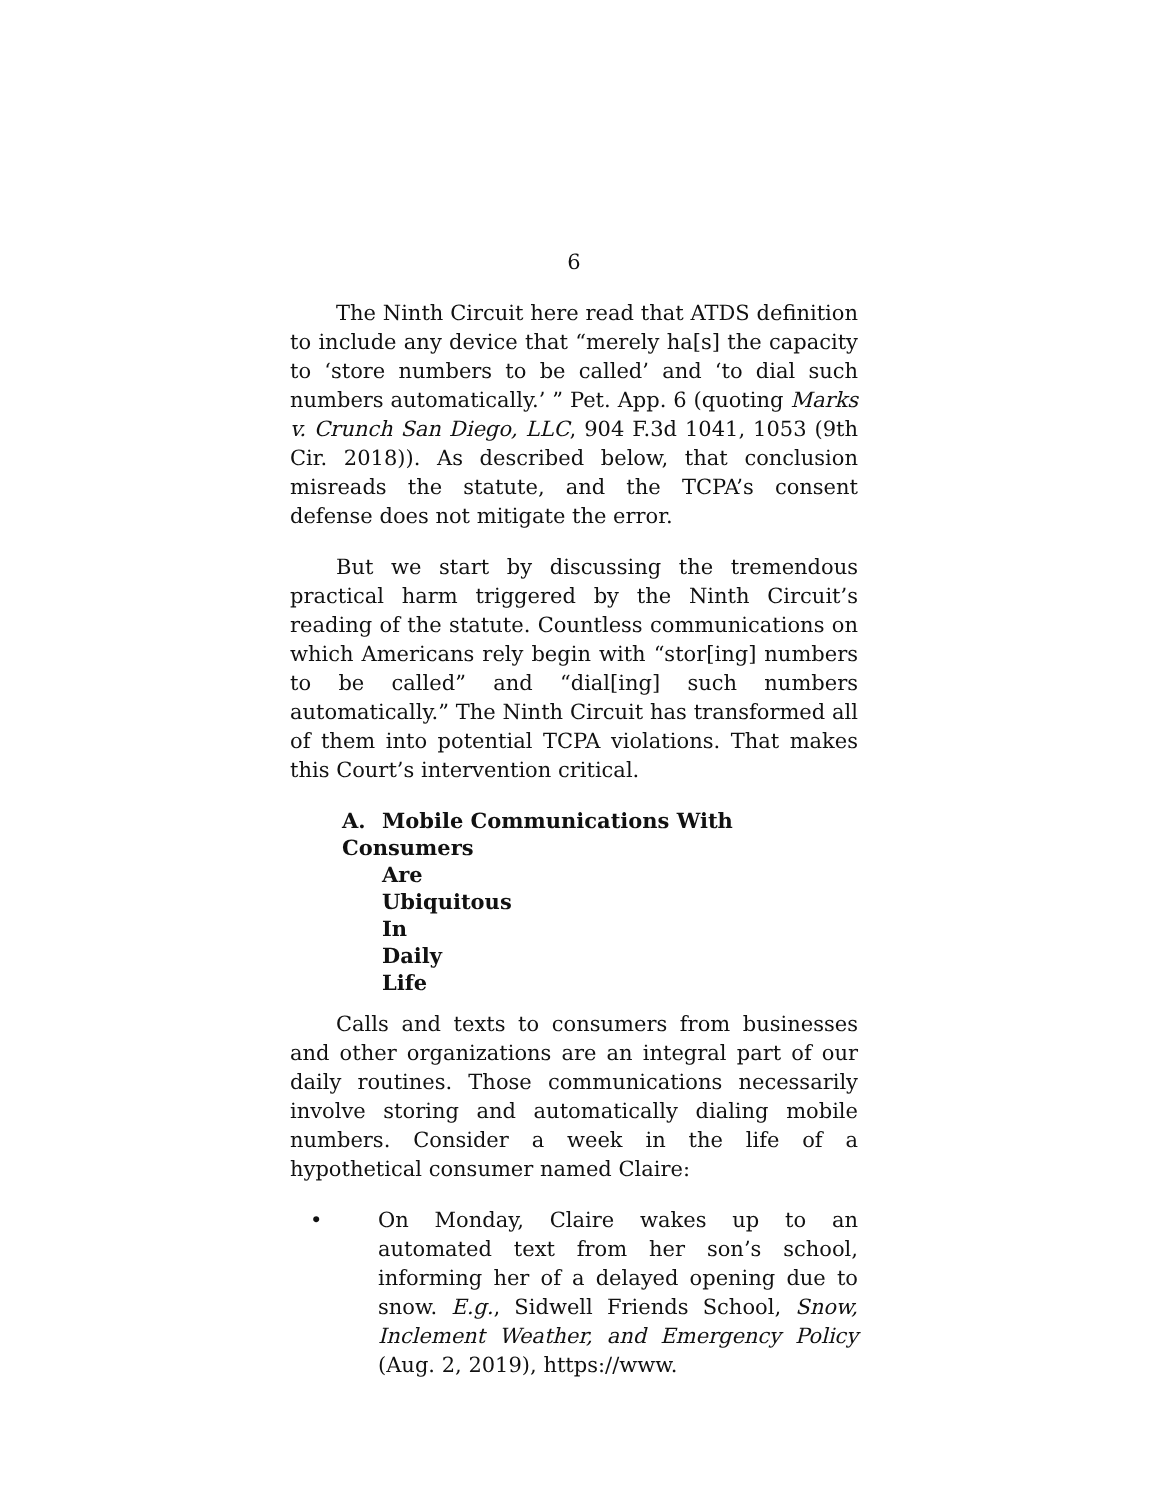6
The Ninth Circuit here read that ATDS definition to include any device that “merely ha[s] the capacity to ‘store numbers to be called’ and ‘to dial such numbers automatically.’ ” Pet. App. 6 (quoting Marks v. Crunch San Diego, LLC, 904 F.3d 1041, 1053 (9th Cir. 2018)). As described below, that conclusion misreads the statute, and the TCPA’s consent defense does not mitigate the error.
But we start by discussing the tremendous practical harm triggered by the Ninth Circuit’s reading of the statute. Countless communications on which Americans rely begin with “stor[ing] numbers to be called” and “dial[ing] such numbers automatically.” The Ninth Circuit has transformed all of them into potential TCPA violations. That makes this Court’s intervention critical.
A. Mobile Communications With Consumers
Are Ubiquitous In Daily Life
Calls and texts to consumers from businesses and other organizations are an integral part of our daily routines. Those communications necessarily involve storing and automatically dialing mobile numbers. Consider a week in the life of a hypothetical consumer named Claire:
• On Monday, Claire wakes up to an automated text from her son’s school, informing her of a delayed opening due to snow. E.g., Sidwell Friends School, Snow, Inclement Weather, and Emergency Policy (Aug. 2, 2019), https://www.